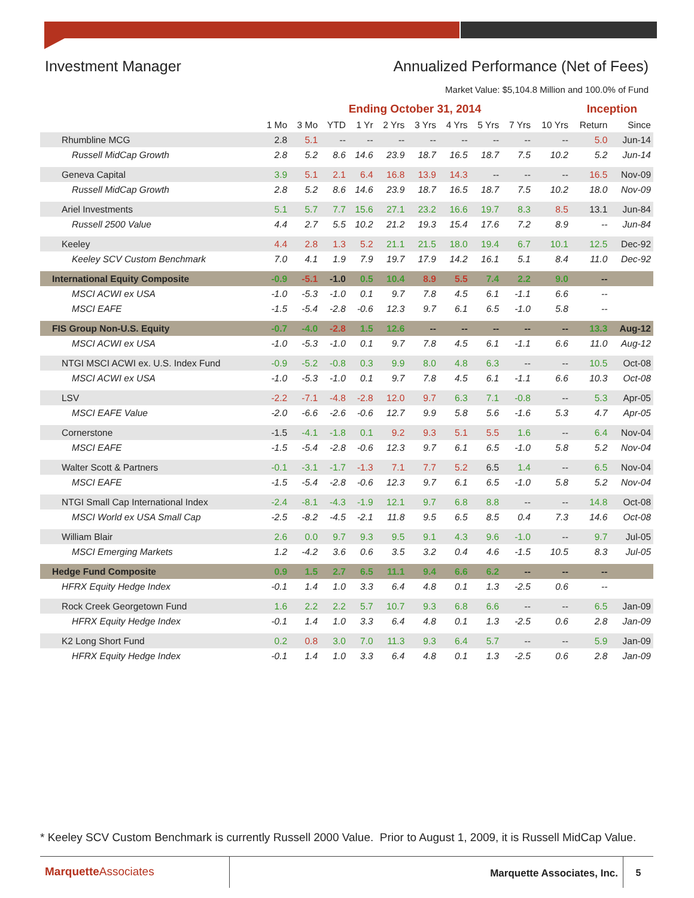Investment Manager Annualized Performance (Net of Fees)
Market Value: $5,104.8 Million and 100.0% of Fund
| | Ending October 31, 2014 | | | | | | | | | | Inception | |
| --- | --- | --- | --- | --- | --- | --- | --- | --- | --- | --- | --- | --- |
| | 1 Mo | 3 Mo | YTD | 1 Yr | 2 Yrs | 3 Yrs | 4 Yrs | 5 Yrs | 7 Yrs | 10 Yrs | Return | Since |
| Rhumbline MCG | 2.8 | 5.1 | -- | -- | -- | -- | -- | -- | -- | -- | 5.0 | Jun-14 |
| Russell MidCap Growth | 2.8 | 5.2 | 8.6 | 14.6 | 23.9 | 18.7 | 16.5 | 18.7 | 7.5 | 10.2 | 5.2 | Jun-14 |
| Geneva Capital | 3.9 | 5.1 | 2.1 | 6.4 | 16.8 | 13.9 | 14.3 | -- | -- | -- | 16.5 | Nov-09 |
| Russell MidCap Growth | 2.8 | 5.2 | 8.6 | 14.6 | 23.9 | 18.7 | 16.5 | 18.7 | 7.5 | 10.2 | 18.0 | Nov-09 |
| Ariel Investments | 5.1 | 5.7 | 7.7 | 15.6 | 27.1 | 23.2 | 16.6 | 19.7 | 8.3 | 8.5 | 13.1 | Jun-84 |
| Russell 2500 Value | 4.4 | 2.7 | 5.5 | 10.2 | 21.2 | 19.3 | 15.4 | 17.6 | 7.2 | 8.9 | -- | Jun-84 |
| Keeley | 4.4 | 2.8 | 1.3 | 5.2 | 21.1 | 21.5 | 18.0 | 19.4 | 6.7 | 10.1 | 12.5 | Dec-92 |
| Keeley SCV Custom Benchmark | 7.0 | 4.1 | 1.9 | 7.9 | 19.7 | 17.9 | 14.2 | 16.1 | 5.1 | 8.4 | 11.0 | Dec-92 |
| International Equity Composite | -0.9 | -5.1 | -1.0 | 0.5 | 10.4 | 8.9 | 5.5 | 7.4 | 2.2 | 9.0 | -- | |
| MSCI ACWI ex USA | -1.0 | -5.3 | -1.0 | 0.1 | 9.7 | 7.8 | 4.5 | 6.1 | -1.1 | 6.6 | -- | |
| MSCI EAFE | -1.5 | -5.4 | -2.8 | -0.6 | 12.3 | 9.7 | 6.1 | 6.5 | -1.0 | 5.8 | -- | |
| FIS Group Non-U.S. Equity | -0.7 | -4.0 | -2.8 | 1.5 | 12.6 | -- | -- | -- | -- | -- | 13.3 | Aug-12 |
| MSCI ACWI ex USA | -1.0 | -5.3 | -1.0 | 0.1 | 9.7 | 7.8 | 4.5 | 6.1 | -1.1 | 6.6 | 11.0 | Aug-12 |
| NTGI MSCI ACWI ex. U.S. Index Fund | -0.9 | -5.2 | -0.8 | 0.3 | 9.9 | 8.0 | 4.8 | 6.3 | -- | -- | 10.5 | Oct-08 |
| MSCI ACWI ex USA | -1.0 | -5.3 | -1.0 | 0.1 | 9.7 | 7.8 | 4.5 | 6.1 | -1.1 | 6.6 | 10.3 | Oct-08 |
| LSV | -2.2 | -7.1 | -4.8 | -2.8 | 12.0 | 9.7 | 6.3 | 7.1 | -0.8 | -- | 5.3 | Apr-05 |
| MSCI EAFE Value | -2.0 | -6.6 | -2.6 | -0.6 | 12.7 | 9.9 | 5.8 | 5.6 | -1.6 | 5.3 | 4.7 | Apr-05 |
| Cornerstone | -1.5 | -4.1 | -1.8 | 0.1 | 9.2 | 9.3 | 5.1 | 5.5 | 1.6 | -- | 6.4 | Nov-04 |
| MSCI EAFE | -1.5 | -5.4 | -2.8 | -0.6 | 12.3 | 9.7 | 6.1 | 6.5 | -1.0 | 5.8 | 5.2 | Nov-04 |
| Walter Scott & Partners | -0.1 | -3.1 | -1.7 | -1.3 | 7.1 | 7.7 | 5.2 | 6.5 | 1.4 | -- | 6.5 | Nov-04 |
| MSCI EAFE | -1.5 | -5.4 | -2.8 | -0.6 | 12.3 | 9.7 | 6.1 | 6.5 | -1.0 | 5.8 | 5.2 | Nov-04 |
| NTGI Small Cap International Index | -2.4 | -8.1 | -4.3 | -1.9 | 12.1 | 9.7 | 6.8 | 8.8 | -- | -- | 14.8 | Oct-08 |
| MSCI World ex USA Small Cap | -2.5 | -8.2 | -4.5 | -2.1 | 11.8 | 9.5 | 6.5 | 8.5 | 0.4 | 7.3 | 14.6 | Oct-08 |
| William Blair | 2.6 | 0.0 | 9.7 | 9.3 | 9.5 | 9.1 | 4.3 | 9.6 | -1.0 | -- | 9.7 | Jul-05 |
| MSCI Emerging Markets | 1.2 | -4.2 | 3.6 | 0.6 | 3.5 | 3.2 | 0.4 | 4.6 | -1.5 | 10.5 | 8.3 | Jul-05 |
| Hedge Fund Composite | 0.9 | 1.5 | 2.7 | 6.5 | 11.1 | 9.4 | 6.6 | 6.2 | -- | -- | -- | |
| HFRX Equity Hedge Index | -0.1 | 1.4 | 1.0 | 3.3 | 6.4 | 4.8 | 0.1 | 1.3 | -2.5 | 0.6 | -- | |
| Rock Creek Georgetown Fund | 1.6 | 2.2 | 2.2 | 5.7 | 10.7 | 9.3 | 6.8 | 6.6 | -- | -- | 6.5 | Jan-09 |
| HFRX Equity Hedge Index | -0.1 | 1.4 | 1.0 | 3.3 | 6.4 | 4.8 | 0.1 | 1.3 | -2.5 | 0.6 | 2.8 | Jan-09 |
| K2 Long Short Fund | 0.2 | 0.8 | 3.0 | 7.0 | 11.3 | 9.3 | 6.4 | 5.7 | -- | -- | 5.9 | Jan-09 |
| HFRX Equity Hedge Index | -0.1 | 1.4 | 1.0 | 3.3 | 6.4 | 4.8 | 0.1 | 1.3 | -2.5 | 0.6 | 2.8 | Jan-09 |
* Keeley SCV Custom Benchmark is currently Russell 2000 Value. Prior to August 1, 2009, it is Russell MidCap Value.
MarquetteAssociates
Marquette Associates, Inc. 5